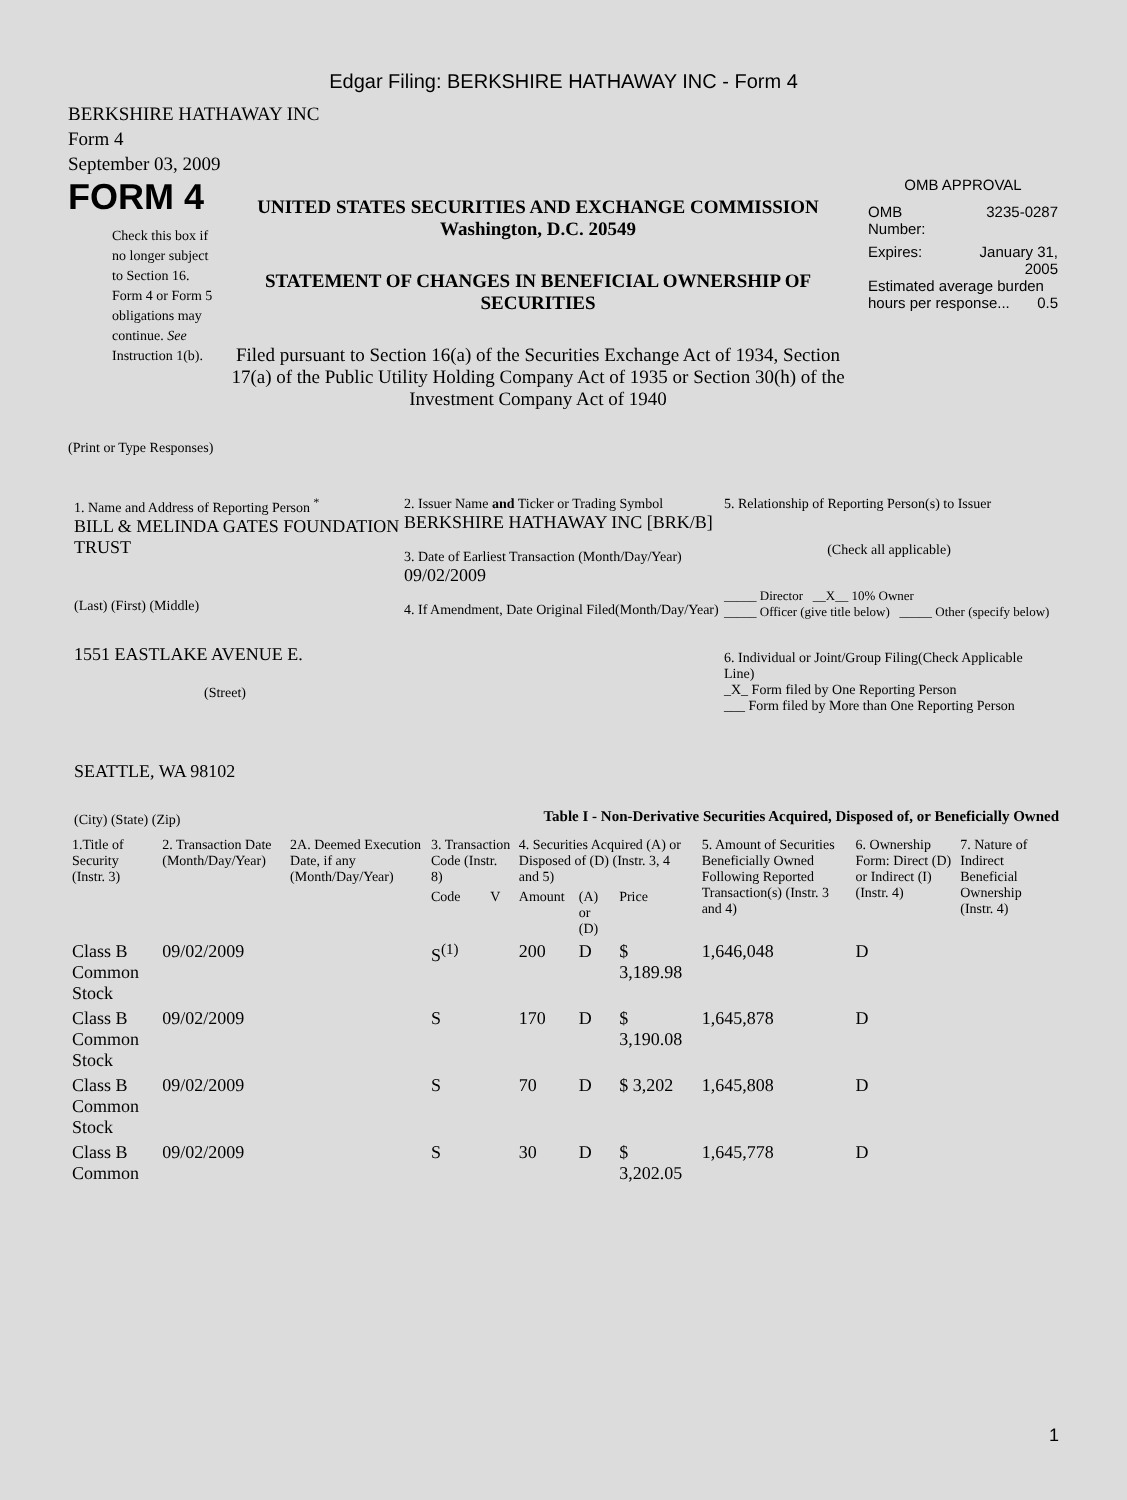Edgar Filing: BERKSHIRE HATHAWAY INC - Form 4
BERKSHIRE HATHAWAY INC
Form 4
September 03, 2009
FORM 4
Check this box if no longer subject to Section 16. Form 4 or Form 5 obligations may continue. See Instruction 1(b).
UNITED STATES SECURITIES AND EXCHANGE COMMISSION
Washington, D.C. 20549
STATEMENT OF CHANGES IN BENEFICIAL OWNERSHIP OF SECURITIES
Filed pursuant to Section 16(a) of the Securities Exchange Act of 1934, Section 17(a) of the Public Utility Holding Company Act of 1935 or Section 30(h) of the Investment Company Act of 1940
OMB APPROVAL
OMB
Number: 3235-0287
Expires: January 31,
2005
Estimated average burden hours per response... 0.5
(Print or Type Responses)
1. Name and Address of Reporting Person <sup>*</sup>
BILL & MELINDA GATES FOUNDATION TRUST
(Last) (First) (Middle)
1551 EASTLAKE AVENUE E.
(Street)
SEATTLE, WA 98102
(City) (State) (Zip)
2. Issuer Name and Ticker or Trading Symbol
BERKSHIRE HATHAWAY INC [BRK/B]
3. Date of Earliest Transaction (Month/Day/Year)
09/02/2009
4. If Amendment, Date Original Filed(Month/Day/Year)
5. Relationship of Reporting Person(s) to Issuer
(Check all applicable)
_____ Director __X__ 10% Owner
_____ Officer (give title below) _____ Other (specify below)
6. Individual or Joint/Group Filing(Check Applicable Line)
_X_ Form filed by One Reporting Person
___ Form filed by More than One Reporting Person
Table I - Non-Derivative Securities Acquired, Disposed of, or Beneficially Owned
| 1.Title of Security (Instr. 3) | 2. Transaction Date (Month/Day/Year) | 2A. Deemed Execution Date, if any (Month/Day/Year) | 3. Transaction Code (Instr. 8) | | 4. Securities Acquired (A) or Disposed of (D) (Instr. 3, 4 and 5) | | | 5. Amount of Securities Beneficially Owned Following Reported Transaction(s) (Instr. 3 and 4) | 6. Ownership Form: Direct (D) or Indirect (I) (Instr. 4) | 7. Nature of Indirect Beneficial Ownership (Instr. 4) |
| --- | --- | --- | --- | --- | --- | --- | --- | --- | --- | --- |
| | | | Code | V | Amount | (A) or (D) | Price | | | |
| Class B Common Stock | 09/02/2009 | | S<sup>(1)</sup> | | 200 | D | $ 3,189.98 | 1,646,048 | D | |
| Class B Common Stock | 09/02/2009 | | S | | 170 | D | $ 3,190.08 | 1,645,878 | D | |
| Class B Common Stock | 09/02/2009 | | S | | 70 | D | $ 3,202 | 1,645,808 | D | |
| Class B Common | 09/02/2009 | | S | | 30 | D | $ 3,202.05 | 1,645,778 | D | |
1